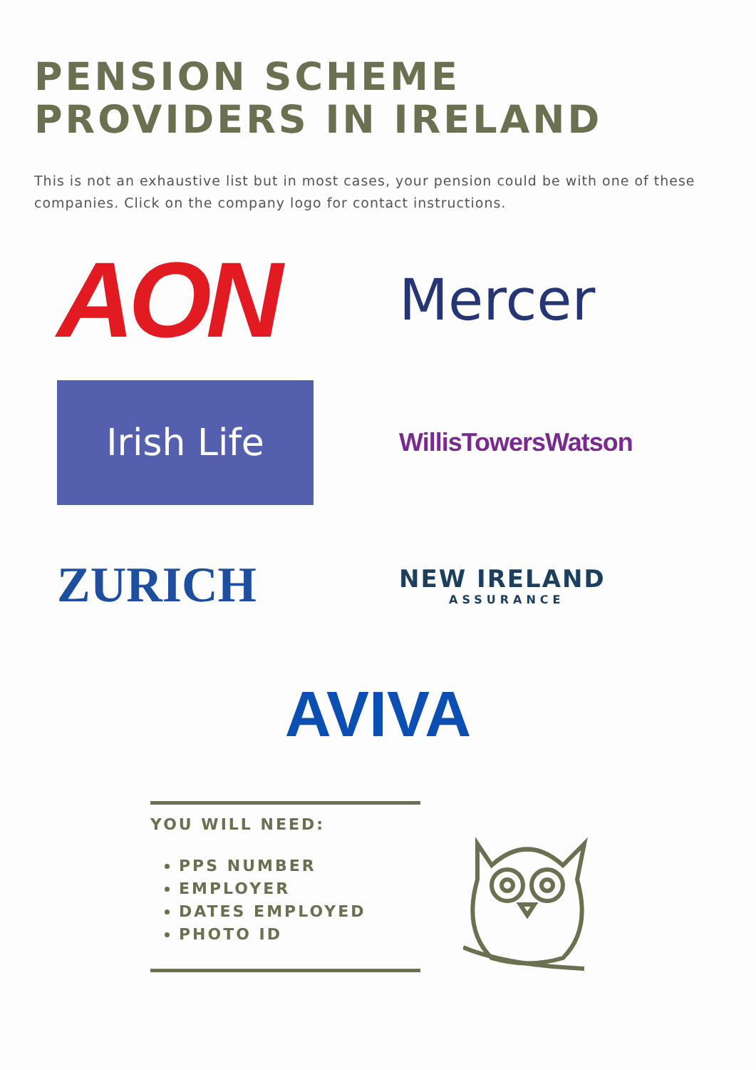PENSION SCHEME
PROVIDERS IN IRELAND
This is not an exhaustive list but in most cases, your pension could be with one of these companies. Click on the company logo for contact instructions.
AON
Mercer
Irish Life
WillisTowersWatson
ZURICH
NEW IRELAND
ASSURANCE
AVIVA
YOU WILL NEED:
PPS NUMBER
EMPLOYER
DATES EMPLOYED
PHOTO ID